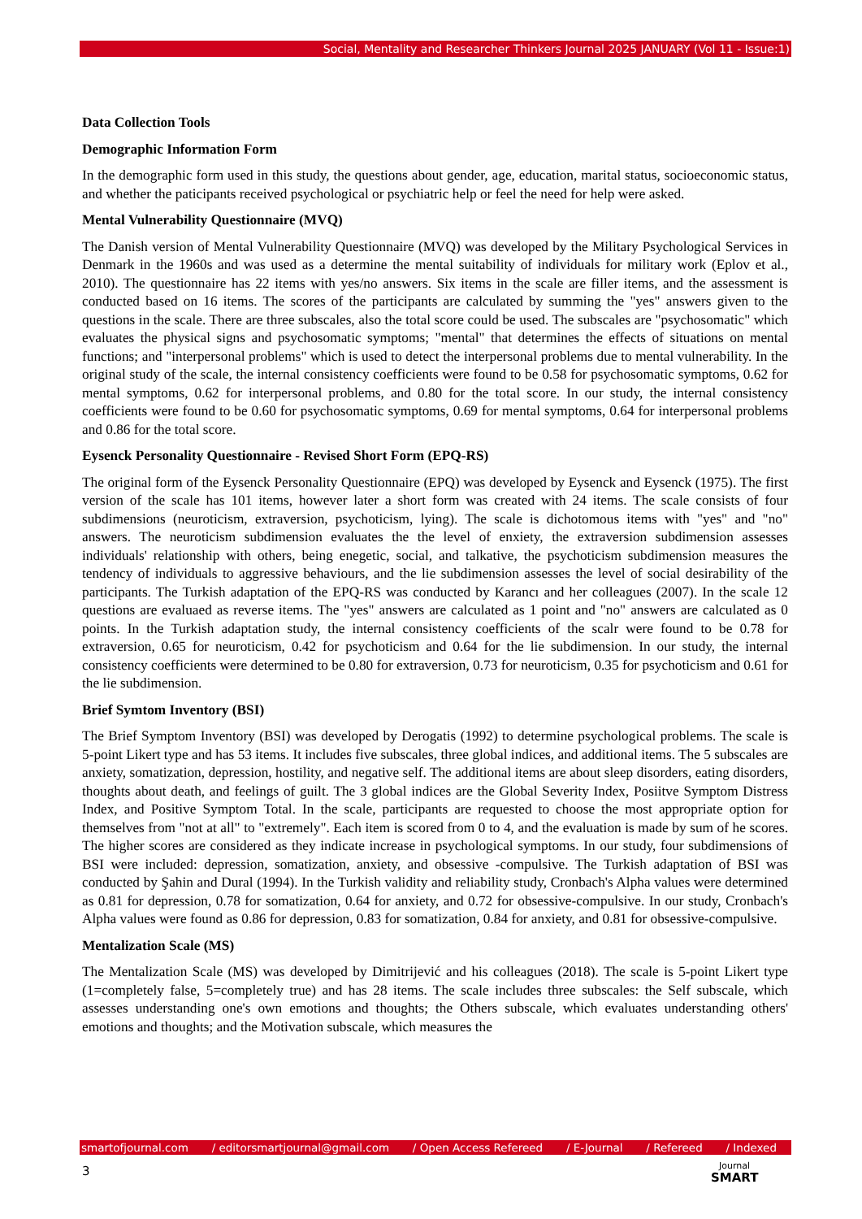Social, Mentality and Researcher Thinkers Journal 2025 JANUARY (Vol 11 - Issue:1)
Data Collection Tools
Demographic Information Form
In the demographic form used in this study, the questions about gender, age, education, marital status, socioeconomic status, and whether the paticipants received psychological or psychiatric help or feel the need for help were asked.
Mental Vulnerability Questionnaire (MVQ)
The Danish version of Mental Vulnerability Questionnaire (MVQ) was developed by the Military Psychological Services in Denmark in the 1960s and was used as a determine the mental suitability of individuals for military work (Eplov et al., 2010). The questionnaire has 22 items with yes/no answers. Six items in the scale are filler items, and the assessment is conducted based on 16 items. The scores of the participants are calculated by summing the "yes" answers given to the questions in the scale. There are three subscales, also the total score could be used. The subscales are "psychosomatic" which evaluates the physical signs and psychosomatic symptoms; "mental" that determines the effects of situations on mental functions; and "interpersonal problems" which is used to detect the interpersonal problems due to mental vulnerability. In the original study of the scale, the internal consistency coefficients were found to be 0.58 for psychosomatic symptoms, 0.62 for mental symptoms, 0.62 for interpersonal problems, and 0.80 for the total score. In our study, the internal consistency coefficients were found to be 0.60 for psychosomatic symptoms, 0.69 for mental symptoms, 0.64 for interpersonal problems and 0.86 for the total score.
Eysenck Personality Questionnaire - Revised Short Form (EPQ-RS)
The original form of the Eysenck Personality Questionnaire (EPQ) was developed by Eysenck and Eysenck (1975). The first version of the scale has 101 items, however later a short form was created with 24 items. The scale consists of four subdimensions (neuroticism, extraversion, psychoticism, lying). The scale is dichotomous items with "yes" and "no" answers. The neuroticism subdimension evaluates the the level of enxiety, the extraversion subdimension assesses individuals' relationship with others, being enegetic, social, and talkative, the psychoticism subdimension measures the tendency of individuals to aggressive behaviours, and the lie subdimension assesses the level of social desirability of the participants. The Turkish adaptation of the EPQ-RS was conducted by Karancı and her colleagues (2007). In the scale 12 questions are evaluaed as reverse items. The "yes" answers are calculated as 1 point and "no" answers are calculated as 0 points. In the Turkish adaptation study, the internal consistency coefficients of the scalr were found to be 0.78 for extraversion, 0.65 for neuroticism, 0.42 for psychoticism and 0.64 for the lie subdimension. In our study, the internal consistency coefficients were determined to be 0.80 for extraversion, 0.73 for neuroticism, 0.35 for psychoticism and 0.61 for the lie subdimension.
Brief Symtom Inventory (BSI)
The Brief Symptom Inventory (BSI) was developed by Derogatis (1992) to determine psychological problems. The scale is 5-point Likert type and has 53 items. It includes five subscales, three global indices, and additional items. The 5 subscales are anxiety, somatization, depression, hostility, and negative self. The additional items are about sleep disorders, eating disorders, thoughts about death, and feelings of guilt. The 3 global indices are the Global Severity Index, Posiitve Symptom Distress Index, and Positive Symptom Total. In the scale, participants are requested to choose the most appropriate option for themselves from "not at all" to "extremely". Each item is scored from 0 to 4, and the evaluation is made by sum of he scores. The higher scores are considered as they indicate increase in psychological symptoms. In our study, four subdimensions of BSI were included: depression, somatization, anxiety, and obsessive -compulsive. The Turkish adaptation of BSI was conducted by Şahin and Dural (1994). In the Turkish validity and reliability study, Cronbach's Alpha values were determined as 0.81 for depression, 0.78 for somatization, 0.64 for anxiety, and 0.72 for obsessive-compulsive. In our study, Cronbach's Alpha values were found as 0.86 for depression, 0.83 for somatization, 0.84 for anxiety, and 0.81 for obsessive-compulsive.
Mentalization Scale (MS)
The Mentalization Scale (MS) was developed by Dimitrijević and his colleagues (2018). The scale is 5-point Likert type (1=completely false, 5=completely true) and has 28 items. The scale includes three subscales: the Self subscale, which assesses understanding one's own emotions and thoughts; the Others subscale, which evaluates understanding others' emotions and thoughts; and the Motivation subscale, which measures the
smartofjournal.com / editorsmartjournal@gmail.com / Open Access Refereed / E-Journal / Refereed / Indexed
3 Journal
SMART